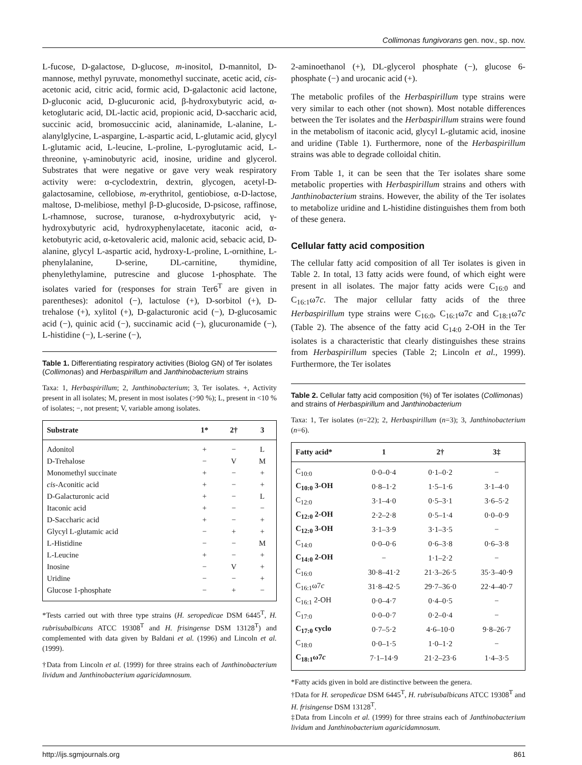Collimonas fungivorans gen. nov., sp. nov.
L-fucose, D-galactose, D-glucose, m-inositol, D-mannitol, D-mannose, methyl pyruvate, monomethyl succinate, acetic acid, cis-acetonic acid, citric acid, formic acid, D-galactonic acid lactone, D-gluconic acid, D-glucuronic acid, β-hydroxybutyric acid, α-ketoglutaric acid, DL-lactic acid, propionic acid, D-saccharic acid, succinic acid, bromosuccinic acid, alaninamide, L-alanine, L-alanylglycine, L-aspargine, L-aspartic acid, L-glutamic acid, glycyl L-glutamic acid, L-leucine, L-proline, L-pyroglutamic acid, L-threonine, γ-aminobutyric acid, inosine, uridine and glycerol. Substrates that were negative or gave very weak respiratory activity were: α-cyclodextrin, dextrin, glycogen, acetyl-D-galactosamine, cellobiose, m-erythritol, gentiobiose, α-D-lactose, maltose, D-melibiose, methyl β-D-glucoside, D-psicose, raffinose, L-rhamnose, sucrose, turanose, α-hydroxybutyric acid, γ-hydroxybutyric acid, hydroxyphenylacetate, itaconic acid, α-ketobutyric acid, α-ketovaleric acid, malonic acid, sebacic acid, D-alanine, glycyl L-aspartic acid, hydroxy-L-proline, L-ornithine, L-phenylalanine, D-serine, DL-carnitine, thymidine, phenylethylamine, putrescine and glucose 1-phosphate. The isolates varied for (responses for strain Ter6<sup>T</sup> are given in parentheses): adonitol (−), lactulose (+), D-sorbitol (+), D-trehalose (+), xylitol (+), D-galacturonic acid (−), D-glucosamic acid (−), quinic acid (−), succinamic acid (−), glucuronamide (−), L-histidine (−), L-serine (−),
Table 1. Differentiating respiratory activities (Biolog GN) of Ter isolates (Collimonas) and Herbaspirillum and Janthinobacterium strains
Taxa: 1, Herbaspirillum; 2, Janthinobacterium; 3, Ter isolates. +, Activity present in all isolates; M, present in most isolates (>90 %); L, present in <10 % of isolates; −, not present; V, variable among isolates.
| Substrate | 1* | 2† | 3 |
| --- | --- | --- | --- |
| Adonitol | + | − | L |
| D-Trehalose | − | V | M |
| Monomethyl succinate | + | − | + |
| cis -Aconitic acid | + | − | + |
| D-Galacturonic acid | + | − | L |
| Itaconic acid | + | − | − |
| D-Saccharic acid | + | − | + |
| Glycyl L-glutamic acid | − | + | + |
| L-Histidine | − | − | M |
| L-Leucine | + | − | + |
| Inosine | − | V | + |
| Uridine | − | − | + |
| Glucose 1-phosphate | − | + | − |
*Tests carried out with three type strains (H. seropedicae DSM 6445<sup>T</sup>, H. rubrisubalbicans ATCC 19308<sup>T</sup> and H. frisingense DSM 13128<sup>T</sup>) and complemented with data given by Baldani et al. (1996) and Lincoln et al. (1999).
†Data from Lincoln et al. (1999) for three strains each of Janthinobacterium lividum and Janthinobacterium agaricidamnosum.
2-aminoethanol (+), DL-glycerol phosphate (−), glucose 6-phosphate (−) and urocanic acid (+).
The metabolic profiles of the Herbaspirillum type strains were very similar to each other (not shown). Most notable differences between the Ter isolates and the Herbaspirillum strains were found in the metabolism of itaconic acid, glycyl L-glutamic acid, inosine and uridine (Table 1). Furthermore, none of the Herbaspirillum strains was able to degrade colloidal chitin.
From Table 1, it can be seen that the Ter isolates share some metabolic properties with Herbaspirillum strains and others with Janthinobacterium strains. However, the ability of the Ter isolates to metabolize uridine and L-histidine distinguishes them from both of these genera.
Cellular fatty acid composition
The cellular fatty acid composition of all Ter isolates is given in Table 2. In total, 13 fatty acids were found, of which eight were present in all isolates. The major fatty acids were C<sub>16:0</sub> and C<sub>16:1</sub>ω7c. The major cellular fatty acids of the three Herbaspirillum type strains were C<sub>16:0</sub>, C<sub>16:1</sub>ω7c and C<sub>18:1</sub>ω7c (Table 2). The absence of the fatty acid C<sub>14:0</sub> 2-OH in the Ter isolates is a characteristic that clearly distinguishes these strains from Herbaspirillum species (Table 2; Lincoln et al., 1999). Furthermore, the Ter isolates
Table 2. Cellular fatty acid composition (%) of Ter isolates (Collimonas) and strains of Herbaspirillum and Janthinobacterium
Taxa: 1, Ter isolates (n=22); 2, Herbaspirillum (n=3); 3, Janthinobacterium (n=6).
| Fatty acid* | 1 | 2† | 3‡ |
| --- | --- | --- | --- |
| C<sub>10:0</sub> | 0·0–0·4 | 0·1–0·2 | − |
| C<sub>10:0</sub> 3-OH | 0·8–1·2 | 1·5–1·6 | 3·1–4·0 |
| C<sub>12:0</sub> | 3·1–4·0 | 0·5–3·1 | 3·6–5·2 |
| C<sub>12:0</sub> 2-OH | 2·2–2·8 | 0·5–1·4 | 0·0–0·9 |
| C<sub>12:0</sub> 3-OH | 3·1–3·9 | 3·1–3·5 | − |
| C<sub>14:0</sub> | 0·0–0·6 | 0·6–3·8 | 0·6–3·8 |
| C<sub>14:0</sub> 2-OH | − | 1·1–2·2 | − |
| C<sub>16:0</sub> | 30·8–41·2 | 21·3–26·5 | 35·3–40·9 |
| C<sub>16:1</sub>ω7 c | 31·8–42·5 | 29·7–36·0 | 22·4–40·7 |
| C<sub>16:1</sub> 2-OH | 0·0–4·7 | 0·4–0·5 | − |
| C<sub>17:0</sub> | 0·0–0·7 | 0·2–0·4 | − |
| C<sub>17:0</sub> cyclo | 0·7–5·2 | 4·6–10·0 | 9·8–26·7 |
| C<sub>18:0</sub> | 0·0–1·5 | 1·0–1·2 | − |
| C<sub>18:1</sub>ω7 c | 7·1–14·9 | 21·2–23·6 | 1·4–3·5 |
*Fatty acids given in bold are distinctive between the genera.
†Data for H. seropedicae DSM 6445<sup>T</sup>, H. rubrisubalbicans ATCC 19308<sup>T</sup> and H. frisingense DSM 13128<sup>T</sup>.
‡Data from Lincoln et al. (1999) for three strains each of Janthinobacterium lividum and Janthinobacterium agaricidamnosum.
http://ijs.sgmjournals.org 861